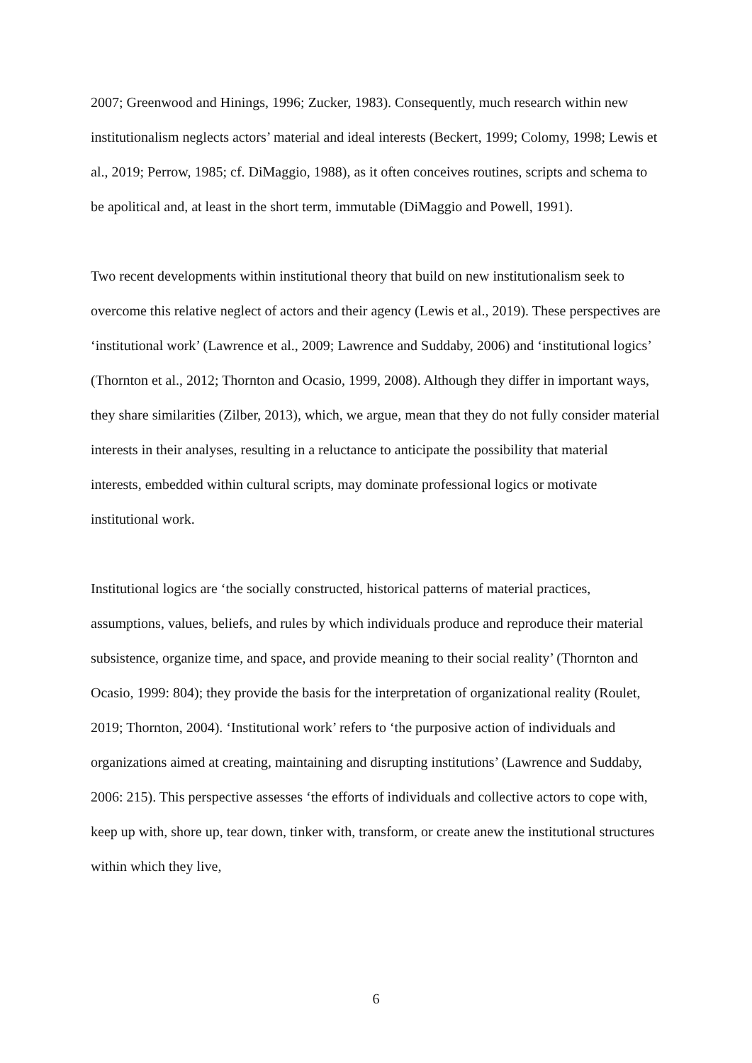2007; Greenwood and Hinings, 1996; Zucker, 1983). Consequently, much research within new institutionalism neglects actors’ material and ideal interests (Beckert, 1999; Colomy, 1998; Lewis et al., 2019; Perrow, 1985; cf. DiMaggio, 1988), as it often conceives routines, scripts and schema to be apolitical and, at least in the short term, immutable (DiMaggio and Powell, 1991).
Two recent developments within institutional theory that build on new institutionalism seek to overcome this relative neglect of actors and their agency (Lewis et al., 2019). These perspectives are ‘institutional work’ (Lawrence et al., 2009; Lawrence and Suddaby, 2006) and ‘institutional logics’ (Thornton et al., 2012; Thornton and Ocasio, 1999, 2008). Although they differ in important ways, they share similarities (Zilber, 2013), which, we argue, mean that they do not fully consider material interests in their analyses, resulting in a reluctance to anticipate the possibility that material interests, embedded within cultural scripts, may dominate professional logics or motivate institutional work.
Institutional logics are ‘the socially constructed, historical patterns of material practices, assumptions, values, beliefs, and rules by which individuals produce and reproduce their material subsistence, organize time, and space, and provide meaning to their social reality’ (Thornton and Ocasio, 1999: 804); they provide the basis for the interpretation of organizational reality (Roulet, 2019; Thornton, 2004). ‘Institutional work’ refers to ‘the purposive action of individuals and organizations aimed at creating, maintaining and disrupting institutions’ (Lawrence and Suddaby, 2006: 215). This perspective assesses ‘the efforts of individuals and collective actors to cope with, keep up with, shore up, tear down, tinker with, transform, or create anew the institutional structures within which they live,
6